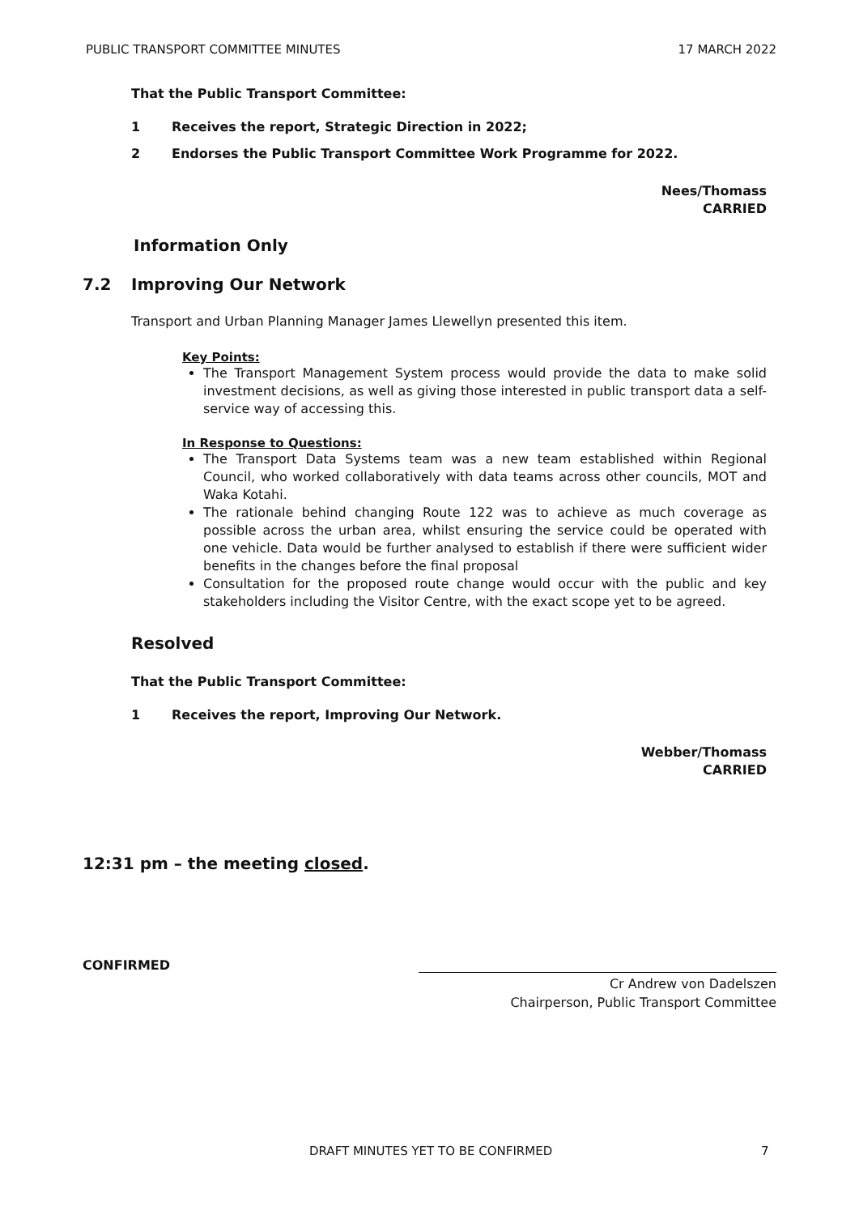PUBLIC TRANSPORT COMMITTEE MINUTES 17 MARCH 2022
That the Public Transport Committee:
1 Receives the report, Strategic Direction in 2022;
2 Endorses the Public Transport Committee Work Programme for 2022.
Nees/Thomass
CARRIED
Information Only
7.2 Improving Our Network
Transport and Urban Planning Manager James Llewellyn presented this item.
Key Points:
The Transport Management System process would provide the data to make solid investment decisions, as well as giving those interested in public transport data a self-service way of accessing this.
In Response to Questions:
The Transport Data Systems team was a new team established within Regional Council, who worked collaboratively with data teams across other councils, MOT and Waka Kotahi.
The rationale behind changing Route 122 was to achieve as much coverage as possible across the urban area, whilst ensuring the service could be operated with one vehicle. Data would be further analysed to establish if there were sufficient wider benefits in the changes before the final proposal
Consultation for the proposed route change would occur with the public and key stakeholders including the Visitor Centre, with the exact scope yet to be agreed.
Resolved
That the Public Transport Committee:
1 Receives the report, Improving Our Network.
Webber/Thomass
CARRIED
12:31 pm – the meeting closed.
CONFIRMED
Cr Andrew von Dadelszen
Chairperson, Public Transport Committee
DRAFT MINUTES YET TO BE CONFIRMED 7